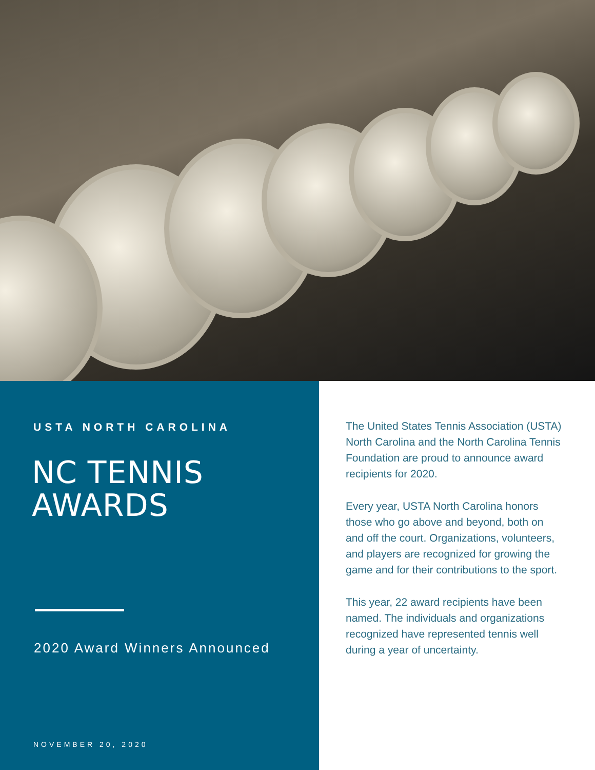USTA NORTH CAROLINA
NC TENNIS
AWARDS
2020 Award Winners Announced
NOVEMBER 20, 2020
The United States Tennis Association (USTA) North Carolina and the North Carolina Tennis Foundation are proud to announce award recipients for 2020.
Every year, USTA North Carolina honors those who go above and beyond, both on and off the court. Organizations, volunteers, and players are recognized for growing the game and for their contributions to the sport.
This year, 22 award recipients have been named. The individuals and organizations recognized have represented tennis well during a year of uncertainty.